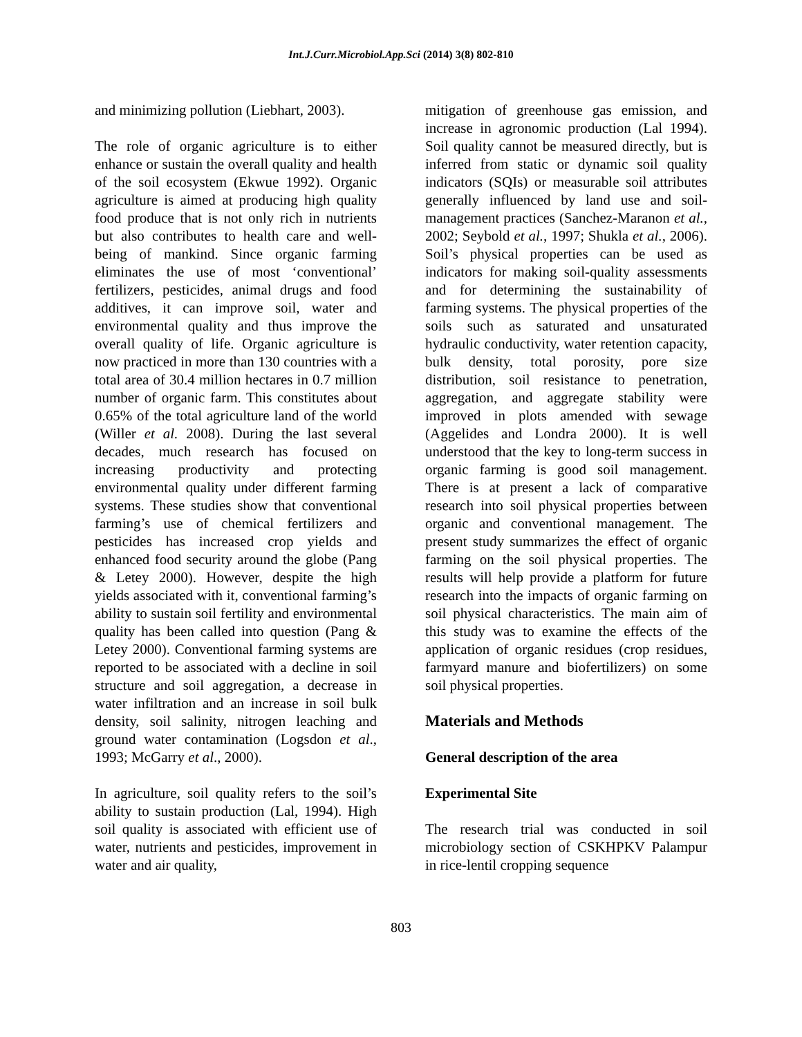Int.J.Curr.Microbiol.App.Sci (2014) 3(8) 802-810
and minimizing pollution (Liebhart, 2003).
The role of organic agriculture is to either enhance or sustain the overall quality and health of the soil ecosystem (Ekwue 1992). Organic agriculture is aimed at producing high quality food produce that is not only rich in nutrients but also contributes to health care and well-being of mankind. Since organic farming eliminates the use of most ‘conventional’ fertilizers, pesticides, animal drugs and food additives, it can improve soil, water and environmental quality and thus improve the overall quality of life. Organic agriculture is now practiced in more than 130 countries with a total area of 30.4 million hectares in 0.7 million number of organic farm. This constitutes about 0.65% of the total agriculture land of the world (Willer et al. 2008). During the last several decades, much research has focused on increasing productivity and protecting environmental quality under different farming systems. These studies show that conventional farming’s use of chemical fertilizers and pesticides has increased crop yields and enhanced food security around the globe (Pang & Letey 2000). However, despite the high yields associated with it, conventional farming’s ability to sustain soil fertility and environmental quality has been called into question (Pang & Letey 2000). Conventional farming systems are reported to be associated with a decline in soil structure and soil aggregation, a decrease in water infiltration and an increase in soil bulk density, soil salinity, nitrogen leaching and ground water contamination (Logsdon et al., 1993; McGarry et al., 2000).
In agriculture, soil quality refers to the soil’s ability to sustain production (Lal, 1994). High soil quality is associated with efficient use of water, nutrients and pesticides, improvement in water and air quality,
mitigation of greenhouse gas emission, and increase in agronomic production (Lal 1994). Soil quality cannot be measured directly, but is inferred from static or dynamic soil quality indicators (SQIs) or measurable soil attributes generally influenced by land use and soil-management practices (Sanchez-Maranon et al., 2002; Seybold et al., 1997; Shukla et al., 2006). Soil’s physical properties can be used as indicators for making soil-quality assessments and for determining the sustainability of farming systems. The physical properties of the soils such as saturated and unsaturated hydraulic conductivity, water retention capacity, bulk density, total porosity, pore size distribution, soil resistance to penetration, aggregation, and aggregate stability were improved in plots amended with sewage (Aggelides and Londra 2000). It is well understood that the key to long-term success in organic farming is good soil management. There is at present a lack of comparative research into soil physical properties between organic and conventional management. The present study summarizes the effect of organic farming on the soil physical properties. The results will help provide a platform for future research into the impacts of organic farming on soil physical characteristics. The main aim of this study was to examine the effects of the application of organic residues (crop residues, farmyard manure and biofertilizers) on some soil physical properties.
Materials and Methods
General description of the area
Experimental Site
The research trial was conducted in soil microbiology section of CSKHPKV Palampur in rice-lentil cropping sequence
803